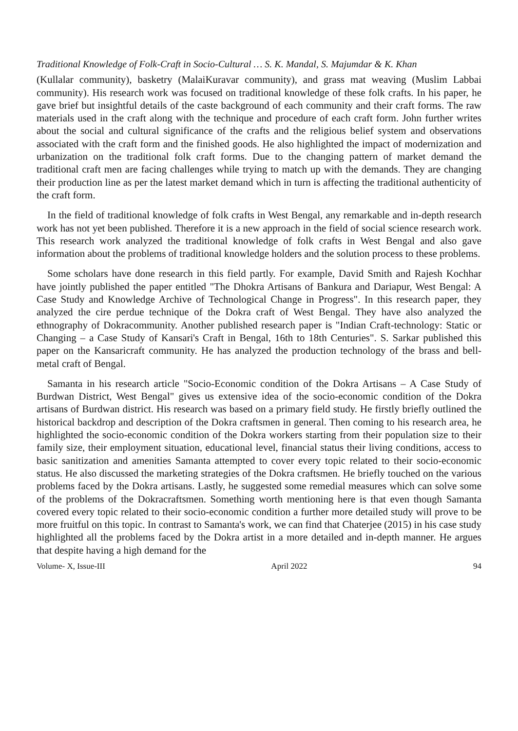Traditional Knowledge of Folk-Craft in Socio-Cultural … S. K. Mandal, S. Majumdar & K. Khan
(Kullalar community), basketry (MalaiKuravar community), and grass mat weaving (Muslim Labbai community). His research work was focused on traditional knowledge of these folk crafts. In his paper, he gave brief but insightful details of the caste background of each community and their craft forms. The raw materials used in the craft along with the technique and procedure of each craft form. John further writes about the social and cultural significance of the crafts and the religious belief system and observations associated with the craft form and the finished goods. He also highlighted the impact of modernization and urbanization on the traditional folk craft forms. Due to the changing pattern of market demand the traditional craft men are facing challenges while trying to match up with the demands. They are changing their production line as per the latest market demand which in turn is affecting the traditional authenticity of the craft form.
In the field of traditional knowledge of folk crafts in West Bengal, any remarkable and in-depth research work has not yet been published. Therefore it is a new approach in the field of social science research work. This research work analyzed the traditional knowledge of folk crafts in West Bengal and also gave information about the problems of traditional knowledge holders and the solution process to these problems.
Some scholars have done research in this field partly. For example, David Smith and Rajesh Kochhar have jointly published the paper entitled "The Dhokra Artisans of Bankura and Dariapur, West Bengal: A Case Study and Knowledge Archive of Technological Change in Progress". In this research paper, they analyzed the cire perdue technique of the Dokra craft of West Bengal. They have also analyzed the ethnography of Dokracommunity. Another published research paper is "Indian Craft-technology: Static or Changing – a Case Study of Kansari's Craft in Bengal, 16th to 18th Centuries". S. Sarkar published this paper on the Kansaricraft community. He has analyzed the production technology of the brass and bell-metal craft of Bengal.
Samanta in his research article "Socio-Economic condition of the Dokra Artisans – A Case Study of Burdwan District, West Bengal" gives us extensive idea of the socio-economic condition of the Dokra artisans of Burdwan district. His research was based on a primary field study. He firstly briefly outlined the historical backdrop and description of the Dokra craftsmen in general. Then coming to his research area, he highlighted the socio-economic condition of the Dokra workers starting from their population size to their family size, their employment situation, educational level, financial status their living conditions, access to basic sanitization and amenities Samanta attempted to cover every topic related to their socio-economic status. He also discussed the marketing strategies of the Dokra craftsmen. He briefly touched on the various problems faced by the Dokra artisans. Lastly, he suggested some remedial measures which can solve some of the problems of the Dokracraftsmen. Something worth mentioning here is that even though Samanta covered every topic related to their socio-economic condition a further more detailed study will prove to be more fruitful on this topic. In contrast to Samanta's work, we can find that Chaterjee (2015) in his case study highlighted all the problems faced by the Dokra artist in a more detailed and in-depth manner. He argues that despite having a high demand for the
Volume- X, Issue-III April 2022 94